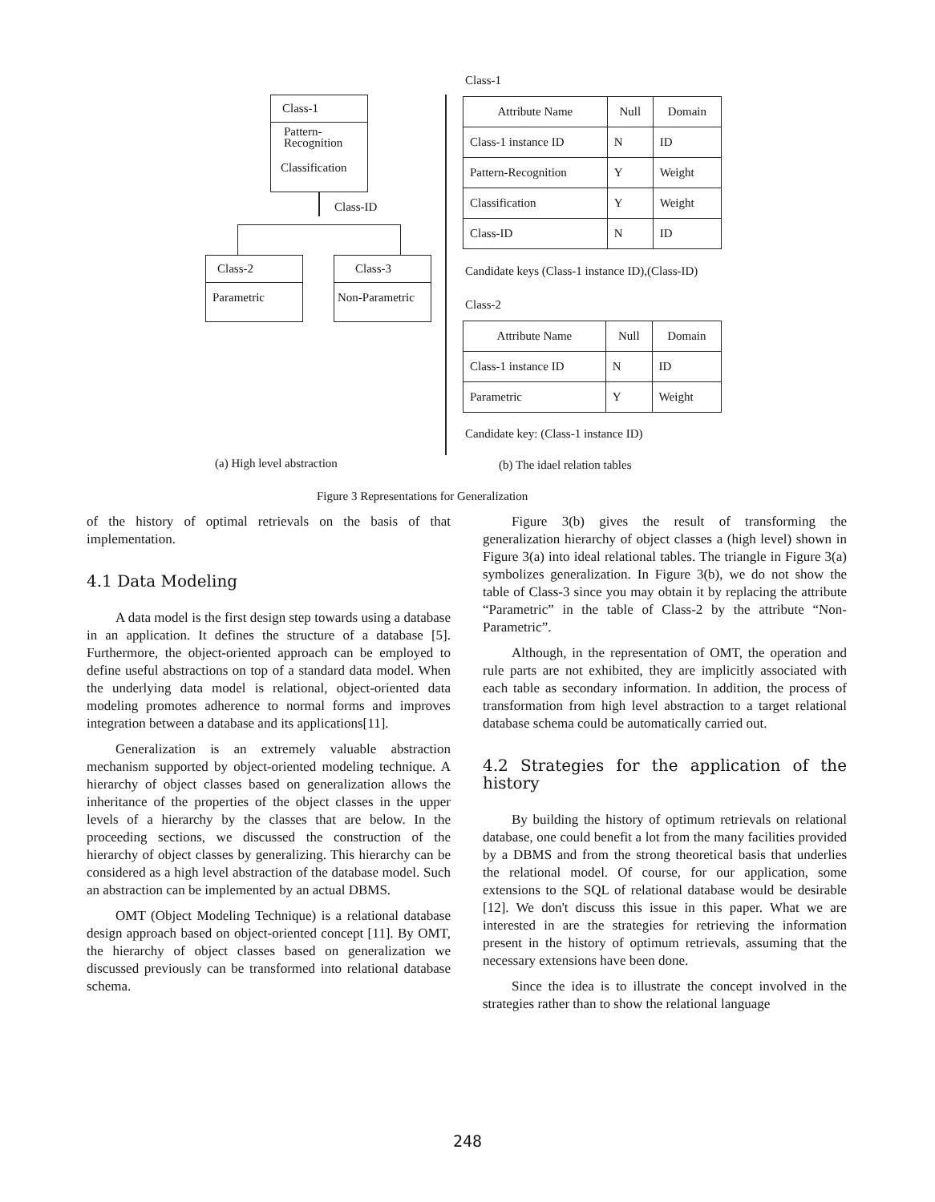Class-1
Pattern-
Recognition
Classification
Class-ID
Class-2
Parametric
Class-3
Non-Parametric
Class-1
| Attribute Name | Null | Domain |
| --- | --- | --- |
| Class-1 instance ID | N | ID |
| Pattern-Recognition | Y | Weight |
| Classification | Y | Weight |
| Class-ID | N | ID |
Candidate keys (Class-1 instance ID),(Class-ID)
Class-2
| Attribute Name | Null | Domain |
| --- | --- | --- |
| Class-1 instance ID | N | ID |
| Parametric | Y | Weight |
Candidate key: (Class-1 instance ID)
(a) High level abstraction (b) The idael relation tables
Figure 3 Representations for Generalization
of the history of optimal retrievals on the basis of that implementation.
4.1 Data Modeling
A data model is the first design step towards using a database in an application. It defines the structure of a database [5]. Furthermore, the object-oriented approach can be employed to define useful abstractions on top of a standard data model. When the underlying data model is relational, object-oriented data modeling promotes adherence to normal forms and improves integration between a database and its applications[11].
Generalization is an extremely valuable abstraction mechanism supported by object-oriented modeling technique. A hierarchy of object classes based on generalization allows the inheritance of the properties of the object classes in the upper levels of a hierarchy by the classes that are below. In the proceeding sections, we discussed the construction of the hierarchy of object classes by generalizing. This hierarchy can be considered as a high level abstraction of the database model. Such an abstraction can be implemented by an actual DBMS.
OMT (Object Modeling Technique) is a relational database design approach based on object-oriented concept [11]. By OMT, the hierarchy of object classes based on generalization we discussed previously can be transformed into relational database schema.
Figure 3(b) gives the result of transforming the generalization hierarchy of object classes a (high level) shown in Figure 3(a) into ideal relational tables. The triangle in Figure 3(a) symbolizes generalization. In Figure 3(b), we do not show the table of Class-3 since you may obtain it by replacing the attribute “Parametric” in the table of Class-2 by the attribute “Non-Parametric”.
Although, in the representation of OMT, the operation and rule parts are not exhibited, they are implicitly associated with each table as secondary information. In addition, the process of transformation from high level abstraction to a target relational database schema could be automatically carried out.
4.2 Strategies for the application of the history
By building the history of optimum retrievals on relational database, one could benefit a lot from the many facilities provided by a DBMS and from the strong theoretical basis that underlies the relational model. Of course, for our application, some extensions to the SQL of relational database would be desirable [12]. We don't discuss this issue in this paper. What we are interested in are the strategies for retrieving the information present in the history of optimum retrievals, assuming that the necessary extensions have been done.
Since the idea is to illustrate the concept involved in the strategies rather than to show the relational language
248